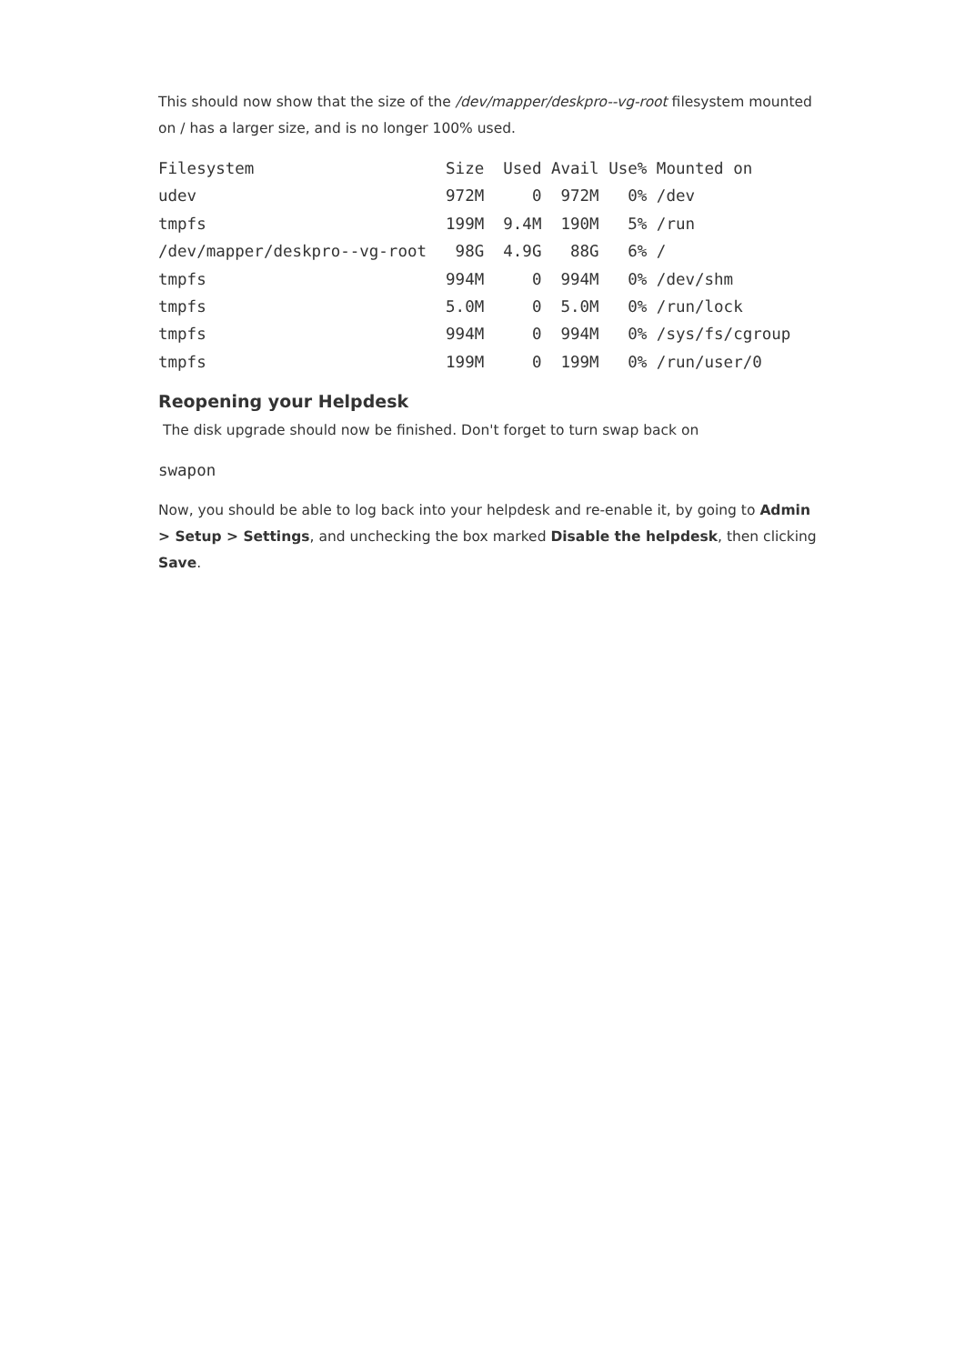This should now show that the size of the /dev/mapper/deskpro--vg-root filesystem mounted on / has a larger size, and is no longer 100% used.
Filesystem                    Size  Used Avail Use% Mounted on
udev                          972M     0  972M   0% /dev
tmpfs                         199M  9.4M  190M   5% /run
/dev/mapper/deskpro--vg-root   98G  4.9G   88G   6% /
tmpfs                         994M     0  994M   0% /dev/shm
tmpfs                         5.0M     0  5.0M   0% /run/lock
tmpfs                         994M     0  994M   0% /sys/fs/cgroup
tmpfs                         199M     0  199M   0% /run/user/0
Reopening your Helpdesk
The disk upgrade should now be finished. Don't forget to turn swap back on
swapon
Now, you should be able to log back into your helpdesk and re-enable it, by going to Admin > Setup > Settings, and unchecking the box marked Disable the helpdesk, then clicking Save.